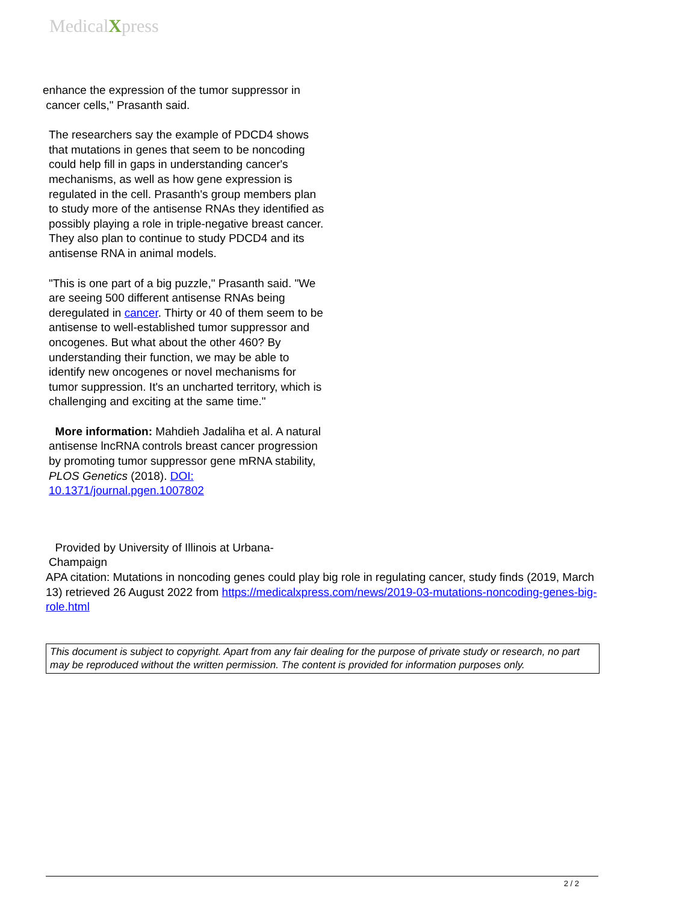MedicalXpress
enhance the expression of the tumor suppressor in
cancer cells," Prasanth said.
The researchers say the example of PDCD4 shows that mutations in genes that seem to be noncoding could help fill in gaps in understanding cancer's mechanisms, as well as how gene expression is regulated in the cell. Prasanth's group members plan to study more of the antisense RNAs they identified as possibly playing a role in triple-negative breast cancer. They also plan to continue to study PDCD4 and its antisense RNA in animal models.
"This is one part of a big puzzle," Prasanth said. "We are seeing 500 different antisense RNAs being deregulated in cancer. Thirty or 40 of them seem to be antisense to well-established tumor suppressor and oncogenes. But what about the other 460? By understanding their function, we may be able to identify new oncogenes or novel mechanisms for tumor suppression. It's an uncharted territory, which is challenging and exciting at the same time."
More information: Mahdieh Jadaliha et al. A natural antisense lncRNA controls breast cancer progression by promoting tumor suppressor gene mRNA stability, PLOS Genetics (2018). DOI: 10.1371/journal.pgen.1007802
Provided by University of Illinois at Urbana-Champaign
APA citation: Mutations in noncoding genes could play big role in regulating cancer, study finds (2019, March 13) retrieved 26 August 2022 from https://medicalxpress.com/news/2019-03-mutations-noncoding-genes-big-role.html
This document is subject to copyright. Apart from any fair dealing for the purpose of private study or research, no part may be reproduced without the written permission. The content is provided for information purposes only.
2 / 2